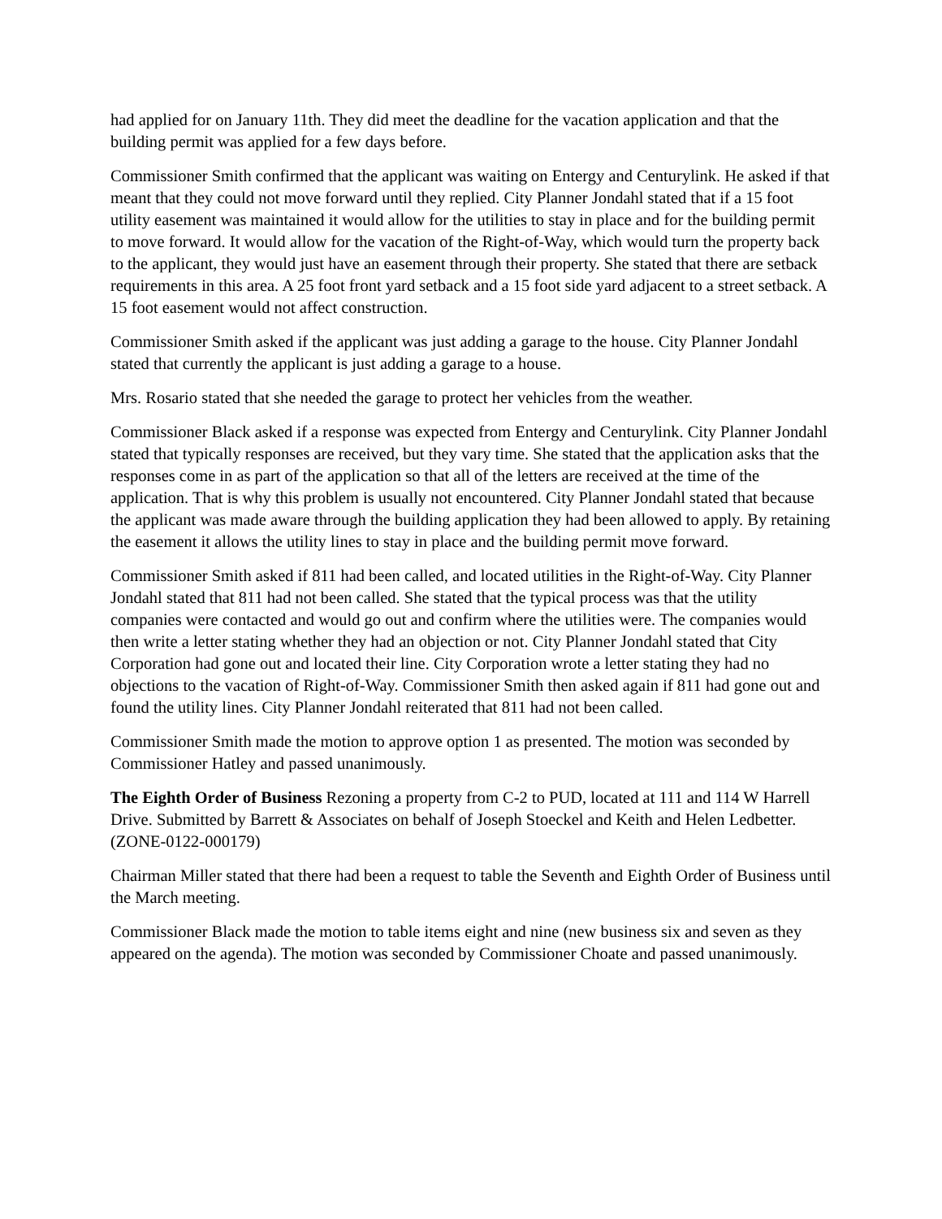had applied for on January 11th. They did meet the deadline for the vacation application and that the building permit was applied for a few days before.
Commissioner Smith confirmed that the applicant was waiting on Entergy and Centurylink. He asked if that meant that they could not move forward until they replied. City Planner Jondahl stated that if a 15 foot utility easement was maintained it would allow for the utilities to stay in place and for the building permit to move forward. It would allow for the vacation of the Right-of-Way, which would turn the property back to the applicant, they would just have an easement through their property. She stated that there are setback requirements in this area. A 25 foot front yard setback and a 15 foot side yard adjacent to a street setback. A 15 foot easement would not affect construction.
Commissioner Smith asked if the applicant was just adding a garage to the house. City Planner Jondahl stated that currently the applicant is just adding a garage to a house.
Mrs. Rosario stated that she needed the garage to protect her vehicles from the weather.
Commissioner Black asked if a response was expected from Entergy and Centurylink. City Planner Jondahl stated that typically responses are received, but they vary time. She stated that the application asks that the responses come in as part of the application so that all of the letters are received at the time of the application. That is why this problem is usually not encountered. City Planner Jondahl stated that because the applicant was made aware through the building application they had been allowed to apply. By retaining the easement it allows the utility lines to stay in place and the building permit move forward.
Commissioner Smith asked if 811 had been called, and located utilities in the Right-of-Way. City Planner Jondahl stated that 811 had not been called. She stated that the typical process was that the utility companies were contacted and would go out and confirm where the utilities were. The companies would then write a letter stating whether they had an objection or not. City Planner Jondahl stated that City Corporation had gone out and located their line. City Corporation wrote a letter stating they had no objections to the vacation of Right-of-Way. Commissioner Smith then asked again if 811 had gone out and found the utility lines. City Planner Jondahl reiterated that 811 had not been called.
Commissioner Smith made the motion to approve option 1 as presented. The motion was seconded by Commissioner Hatley and passed unanimously.
The Eighth Order of Business Rezoning a property from C-2 to PUD, located at 111 and 114 W Harrell Drive. Submitted by Barrett & Associates on behalf of Joseph Stoeckel and Keith and Helen Ledbetter. (ZONE-0122-000179)
Chairman Miller stated that there had been a request to table the Seventh and Eighth Order of Business until the March meeting.
Commissioner Black made the motion to table items eight and nine (new business six and seven as they appeared on the agenda). The motion was seconded by Commissioner Choate and passed unanimously.